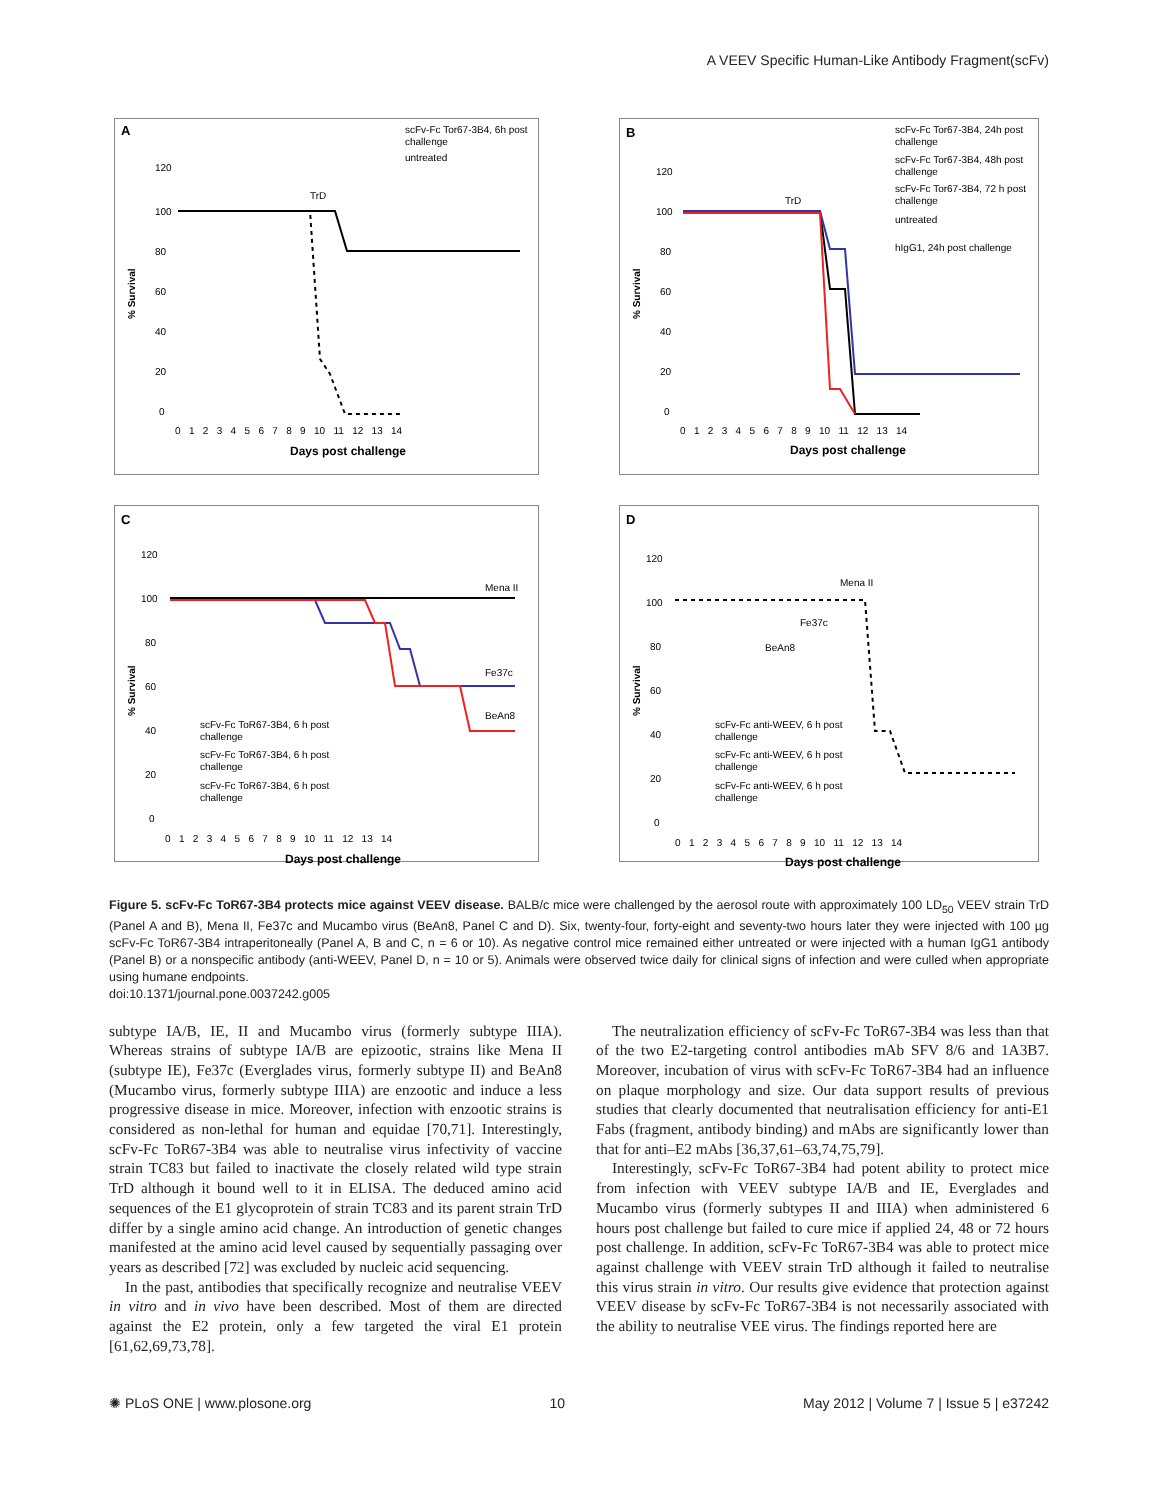A VEEV Specific Human-Like Antibody Fragment(scFv)
A
scFv-Fc Tor67-3B4, 6h post
challenge
untreated
TrD
120
100
80
60
40
20
0
% Survival
0 1 2 3 4 5 6 7 8 9 10 11 12 13 14
Days post challenge
B
scFv-Fc Tor67-3B4, 24h post
challenge
scFv-Fc Tor67-3B4, 48h post
challenge
scFv-Fc Tor67-3B4, 72 h post
challenge
untreated
hIgG1, 24h post challenge
TrD
120
100
80
60
40
20
0
% Survival
0 1 2 3 4 5 6 7 8 9 10 11 12 13 14
Days post challenge
C
120
100
80
60
40
20
0
% Survival
Mena II
Fe37c
BeAn8
scFv-Fc ToR67-3B4, 6 h post
challenge
scFv-Fc ToR67-3B4, 6 h post
challenge
scFv-Fc ToR67-3B4, 6 h post
challenge
0 1 2 3 4 5 6 7 8 9 10 11 12 13 14
Days post challenge
D
120
100
80
60
40
20
0
% Survival
Mena II
Fe37c
BeAn8
scFv-Fc anti-WEEV, 6 h post
challenge
scFv-Fc anti-WEEV, 6 h post
challenge
scFv-Fc anti-WEEV, 6 h post
challenge
0 1 2 3 4 5 6 7 8 9 10 11 12 13 14
Days post challenge
Figure 5. scFv-Fc ToR67-3B4 protects mice against VEEV disease. BALB/c mice were challenged by the aerosol route with approximately 100 LD<sub>50</sub> VEEV strain TrD (Panel A and B), Mena II, Fe37c and Mucambo virus (BeAn8, Panel C and D). Six, twenty-four, forty-eight and seventy-two hours later they were injected with 100 µg scFv-Fc ToR67-3B4 intraperitoneally (Panel A, B and C, n = 6 or 10). As negative control mice remained either untreated or were injected with a human IgG1 antibody (Panel B) or a nonspecific antibody (anti-WEEV, Panel D, n = 10 or 5). Animals were observed twice daily for clinical signs of infection and were culled when appropriate using humane endpoints.
doi:10.1371/journal.pone.0037242.g005
subtype IA/B, IE, II and Mucambo virus (formerly subtype IIIA). Whereas strains of subtype IA/B are epizootic, strains like Mena II (subtype IE), Fe37c (Everglades virus, formerly subtype II) and BeAn8 (Mucambo virus, formerly subtype IIIA) are enzootic and induce a less progressive disease in mice. Moreover, infection with enzootic strains is considered as non-lethal for human and equidae [70,71]. Interestingly, scFv-Fc ToR67-3B4 was able to neutralise virus infectivity of vaccine strain TC83 but failed to inactivate the closely related wild type strain TrD although it bound well to it in ELISA. The deduced amino acid sequences of the E1 glycoprotein of strain TC83 and its parent strain TrD differ by a single amino acid change. An introduction of genetic changes manifested at the amino acid level caused by sequentially passaging over years as described [72] was excluded by nucleic acid sequencing.
In the past, antibodies that specifically recognize and neutralise VEEV in vitro and in vivo have been described. Most of them are directed against the E2 protein, only a few targeted the viral E1 protein [61,62,69,73,78].
The neutralization efficiency of scFv-Fc ToR67-3B4 was less than that of the two E2-targeting control antibodies mAb SFV 8/6 and 1A3B7. Moreover, incubation of virus with scFv-Fc ToR67-3B4 had an influence on plaque morphology and size. Our data support results of previous studies that clearly documented that neutralisation efficiency for anti-E1 Fabs (fragment, antibody binding) and mAbs are significantly lower than that for anti–E2 mAbs [36,37,61–63,74,75,79].
Interestingly, scFv-Fc ToR67-3B4 had potent ability to protect mice from infection with VEEV subtype IA/B and IE, Everglades and Mucambo virus (formerly subtypes II and IIIA) when administered 6 hours post challenge but failed to cure mice if applied 24, 48 or 72 hours post challenge. In addition, scFv-Fc ToR67-3B4 was able to protect mice against challenge with VEEV strain TrD although it failed to neutralise this virus strain in vitro. Our results give evidence that protection against VEEV disease by scFv-Fc ToR67-3B4 is not necessarily associated with the ability to neutralise VEE virus. The findings reported here are
✺ PLoS ONE | www.plosone.org 10 May 2012 | Volume 7 | Issue 5 | e37242